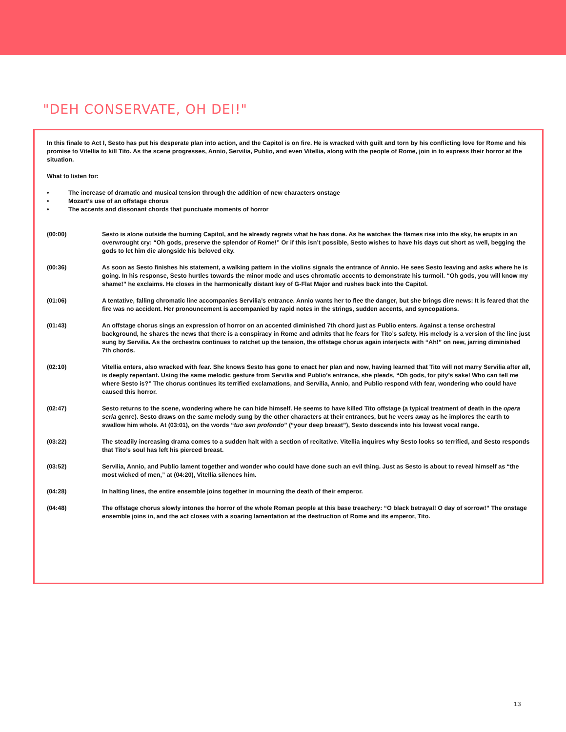"DEH CONSERVATE, OH DEI!"
In this finale to Act I, Sesto has put his desperate plan into action, and the Capitol is on fire. He is wracked with guilt and torn by his conflicting love for Rome and his promise to Vitellia to kill Tito. As the scene progresses, Annio, Servilia, Publio, and even Vitellia, along with the people of Rome, join in to express their horror at the situation.
What to listen for:
• The increase of dramatic and musical tension through the addition of new characters onstage
• Mozart’s use of an offstage chorus
• The accents and dissonant chords that punctuate moments of horror
(00:00) Sesto is alone outside the burning Capitol, and he already regrets what he has done. As he watches the flames rise into the sky, he erupts in an overwrought cry: “Oh gods, preserve the splendor of Rome!” Or if this isn’t possible, Sesto wishes to have his days cut short as well, begging the gods to let him die alongside his beloved city.
(00:36) As soon as Sesto finishes his statement, a walking pattern in the violins signals the entrance of Annio. He sees Sesto leaving and asks where he is going. In his response, Sesto hurtles towards the minor mode and uses chromatic accents to demonstrate his turmoil. “Oh gods, you will know my shame!” he exclaims. He closes in the harmonically distant key of G-Flat Major and rushes back into the Capitol.
(01:06) A tentative, falling chromatic line accompanies Servilia’s entrance. Annio wants her to flee the danger, but she brings dire news: It is feared that the fire was no accident. Her pronouncement is accompanied by rapid notes in the strings, sudden accents, and syncopations.
(01:43) An offstage chorus sings an expression of horror on an accented diminished 7th chord just as Publio enters. Against a tense orchestral background, he shares the news that there is a conspiracy in Rome and admits that he fears for Tito’s safety. His melody is a version of the line just sung by Servilia. As the orchestra continues to ratchet up the tension, the offstage chorus again interjects with “Ah!” on new, jarring diminished 7th chords.
(02:10) Vitellia enters, also wracked with fear. She knows Sesto has gone to enact her plan and now, having learned that Tito will not marry Servilia after all, is deeply repentant. Using the same melodic gesture from Servilia and Publio’s entrance, she pleads, “Oh gods, for pity’s sake! Who can tell me where Sesto is?” The chorus continues its terrified exclamations, and Servilia, Annio, and Publio respond with fear, wondering who could have caused this horror.
(02:47) Sesto returns to the scene, wondering where he can hide himself. He seems to have killed Tito offstage (a typical treatment of death in the opera seria genre). Sesto draws on the same melody sung by the other characters at their entrances, but he veers away as he implores the earth to swallow him whole. At (03:01), on the words “tuo sen profondo” (“your deep breast”), Sesto descends into his lowest vocal range.
(03:22) The steadily increasing drama comes to a sudden halt with a section of recitative. Vitellia inquires why Sesto looks so terrified, and Sesto responds that Tito’s soul has left his pierced breast.
(03:52) Servilia, Annio, and Publio lament together and wonder who could have done such an evil thing. Just as Sesto is about to reveal himself as “the most wicked of men,” at (04:20), Vitellia silences him.
(04:28) In halting lines, the entire ensemble joins together in mourning the death of their emperor.
(04:48) The offstage chorus slowly intones the horror of the whole Roman people at this base treachery: “O black betrayal! O day of sorrow!” The onstage ensemble joins in, and the act closes with a soaring lamentation at the destruction of Rome and its emperor, Tito.
13